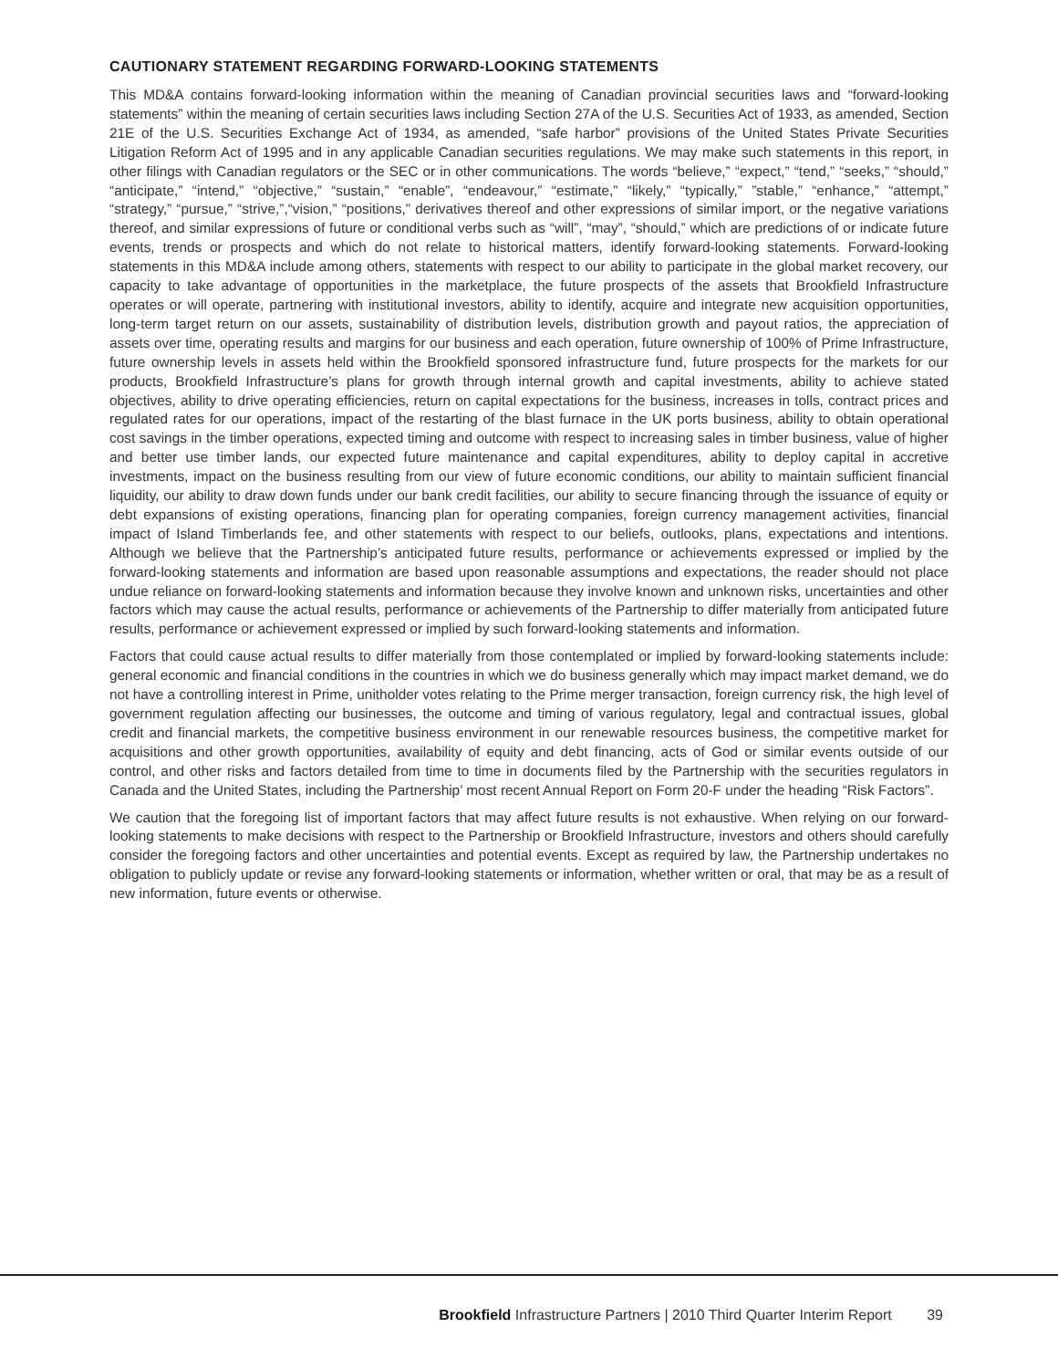CAUTIONARY STATEMENT REGARDING FORWARD-LOOKING STATEMENTS
This MD&A contains forward-looking information within the meaning of Canadian provincial securities laws and “forward-looking statements” within the meaning of certain securities laws including Section 27A of the U.S. Securities Act of 1933, as amended, Section 21E of the U.S. Securities Exchange Act of 1934, as amended, “safe harbor” provisions of the United States Private Securities Litigation Reform Act of 1995 and in any applicable Canadian securities regulations. We may make such statements in this report, in other filings with Canadian regulators or the SEC or in other communications. The words “believe,” “expect,” “tend,” “seeks,” “should,” “anticipate,” “intend,” “objective,” “sustain,” “enable”, “endeavour,” “estimate,” “likely,” “typically,” ”stable,” “enhance,” “attempt,” “strategy,” “pursue,” “strive,”,“vision,” “positions,” derivatives thereof and other expressions of similar import, or the negative variations thereof, and similar expressions of future or conditional verbs such as “will”, “may”, “should,” which are predictions of or indicate future events, trends or prospects and which do not relate to historical matters, identify forward-looking statements. Forward-looking statements in this MD&A include among others, statements with respect to our ability to participate in the global market recovery, our capacity to take advantage of opportunities in the marketplace, the future prospects of the assets that Brookfield Infrastructure operates or will operate, partnering with institutional investors, ability to identify, acquire and integrate new acquisition opportunities, long-term target return on our assets, sustainability of distribution levels, distribution growth and payout ratios, the appreciation of assets over time, operating results and margins for our business and each operation, future ownership of 100% of Prime Infrastructure, future ownership levels in assets held within the Brookfield sponsored infrastructure fund, future prospects for the markets for our products, Brookfield Infrastructure’s plans for growth through internal growth and capital investments, ability to achieve stated objectives, ability to drive operating efficiencies, return on capital expectations for the business, increases in tolls, contract prices and regulated rates for our operations, impact of the restarting of the blast furnace in the UK ports business, ability to obtain operational cost savings in the timber operations, expected timing and outcome with respect to increasing sales in timber business, value of higher and better use timber lands, our expected future maintenance and capital expenditures, ability to deploy capital in accretive investments, impact on the business resulting from our view of future economic conditions, our ability to maintain sufficient financial liquidity, our ability to draw down funds under our bank credit facilities, our ability to secure financing through the issuance of equity or debt expansions of existing operations, financing plan for operating companies, foreign currency management activities, financial impact of Island Timberlands fee, and other statements with respect to our beliefs, outlooks, plans, expectations and intentions. Although we believe that the Partnership’s anticipated future results, performance or achievements expressed or implied by the forward-looking statements and information are based upon reasonable assumptions and expectations, the reader should not place undue reliance on forward-looking statements and information because they involve known and unknown risks, uncertainties and other factors which may cause the actual results, performance or achievements of the Partnership to differ materially from anticipated future results, performance or achievement expressed or implied by such forward-looking statements and information.
Factors that could cause actual results to differ materially from those contemplated or implied by forward-looking statements include: general economic and financial conditions in the countries in which we do business generally which may impact market demand, we do not have a controlling interest in Prime, unitholder votes relating to the Prime merger transaction, foreign currency risk, the high level of government regulation affecting our businesses, the outcome and timing of various regulatory, legal and contractual issues, global credit and financial markets, the competitive business environment in our renewable resources business, the competitive market for acquisitions and other growth opportunities, availability of equity and debt financing, acts of God or similar events outside of our control, and other risks and factors detailed from time to time in documents filed by the Partnership with the securities regulators in Canada and the United States, including the Partnership’ most recent Annual Report on Form 20-F under the heading “Risk Factors”.
We caution that the foregoing list of important factors that may affect future results is not exhaustive. When relying on our forward-looking statements to make decisions with respect to the Partnership or Brookfield Infrastructure, investors and others should carefully consider the foregoing factors and other uncertainties and potential events. Except as required by law, the Partnership undertakes no obligation to publicly update or revise any forward-looking statements or information, whether written or oral, that may be as a result of new information, future events or otherwise.
Brookfield Infrastructure Partners | 2010 Third Quarter Interim Report 39